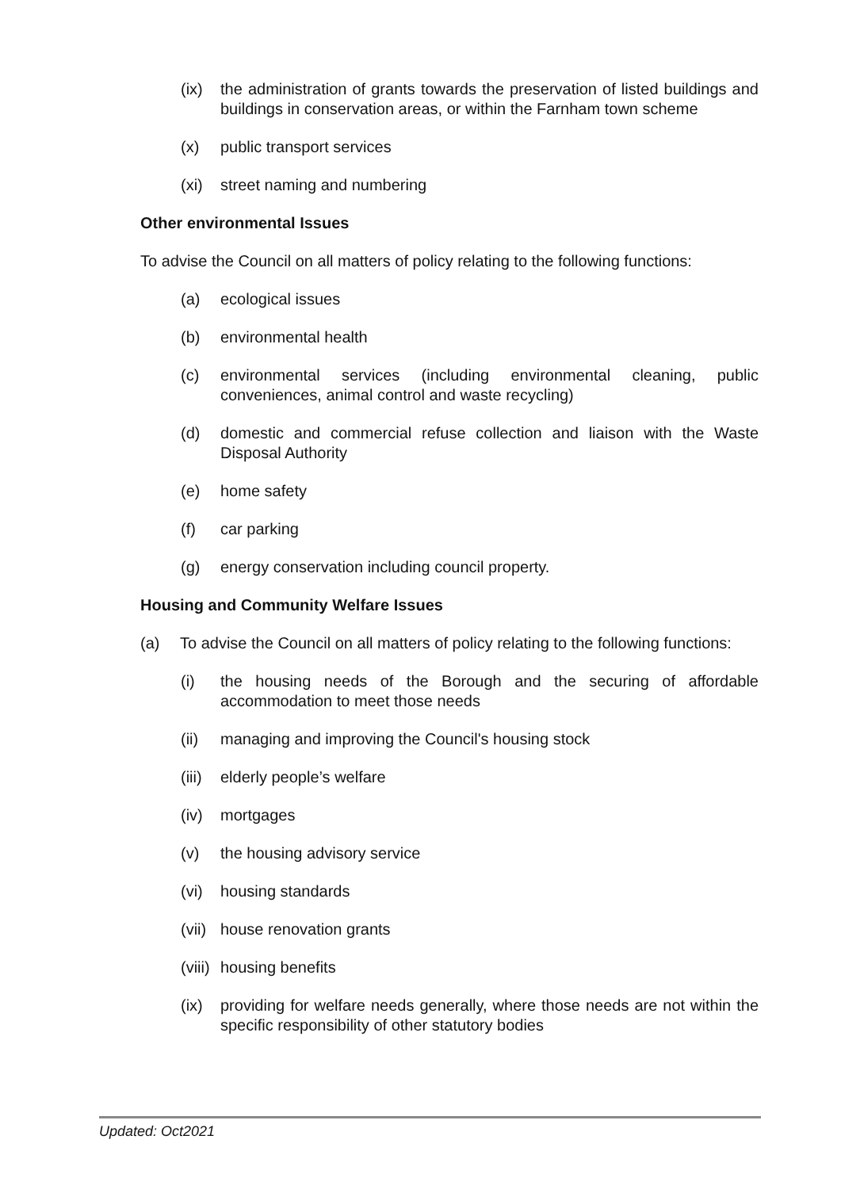(ix) the administration of grants towards the preservation of listed buildings and buildings in conservation areas, or within the Farnham town scheme
(x) public transport services
(xi) street naming and numbering
Other environmental Issues
To advise the Council on all matters of policy relating to the following functions:
(a) ecological issues
(b) environmental health
(c) environmental services (including environmental cleaning, public conveniences, animal control and waste recycling)
(d) domestic and commercial refuse collection and liaison with the Waste Disposal Authority
(e) home safety
(f) car parking
(g) energy conservation including council property.
Housing and Community Welfare Issues
(a) To advise the Council on all matters of policy relating to the following functions:
(i) the housing needs of the Borough and the securing of affordable accommodation to meet those needs
(ii) managing and improving the Council's housing stock
(iii) elderly people’s welfare
(iv) mortgages
(v) the housing advisory service
(vi) housing standards
(vii) house renovation grants
(viii) housing benefits
(ix) providing for welfare needs generally, where those needs are not within the specific responsibility of other statutory bodies
Updated: Oct2021